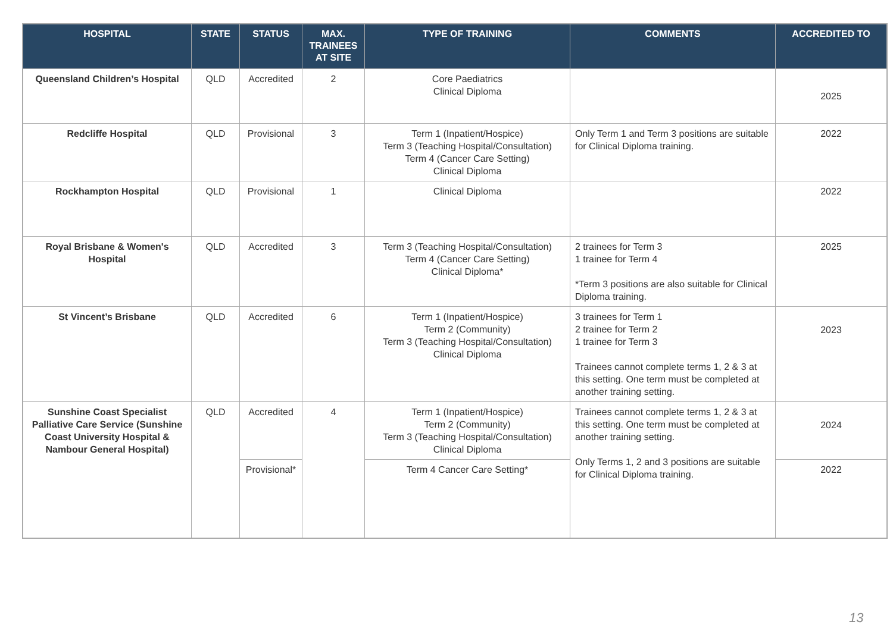| HOSPITAL | STATE | STATUS | MAX. TRAINEES AT SITE | TYPE OF TRAINING | COMMENTS | ACCREDITED TO |
| --- | --- | --- | --- | --- | --- | --- |
| Queensland Children’s Hospital | QLD | Accredited | 2 | Core Paediatrics Clinical Diploma | | 2025 |
| Redcliffe Hospital | QLD | Provisional | 3 | Term 1 (Inpatient/Hospice) Term 3 (Teaching Hospital/Consultation) Term 4 (Cancer Care Setting) Clinical Diploma | Only Term 1 and Term 3 positions are suitable for Clinical Diploma training. | 2022 |
| Rockhampton Hospital | QLD | Provisional | 1 | Clinical Diploma | | 2022 |
| Royal Brisbane & Women's Hospital | QLD | Accredited | 3 | Term 3 (Teaching Hospital/Consultation) Term 4 (Cancer Care Setting) Clinical Diploma* | 2 trainees for Term 3 1 trainee for Term 4 *Term 3 positions are also suitable for Clinical Diploma training. | 2025 |
| St Vincent’s Brisbane | QLD | Accredited | 6 | Term 1 (Inpatient/Hospice) Term 2 (Community) Term 3 (Teaching Hospital/Consultation) Clinical Diploma | 3 trainees for Term 1 2 trainee for Term 2 1 trainee for Term 3 Trainees cannot complete terms 1, 2 & 3 at this setting. One term must be completed at another training setting. | 2023 |
| Sunshine Coast Specialist Palliative Care Service (Sunshine Coast University Hospital & Nambour General Hospital) | QLD | Accredited | 4 | Term 1 (Inpatient/Hospice) Term 2 (Community) Term 3 (Teaching Hospital/Consultation) Clinical Diploma | Trainees cannot complete terms 1, 2 & 3 at this setting. One term must be completed at another training setting. Only Terms 1, 2 and 3 positions are suitable for Clinical Diploma training. | 2024 |
| | | Provisional* | | Term 4 Cancer Care Setting* | | 2022 |
13